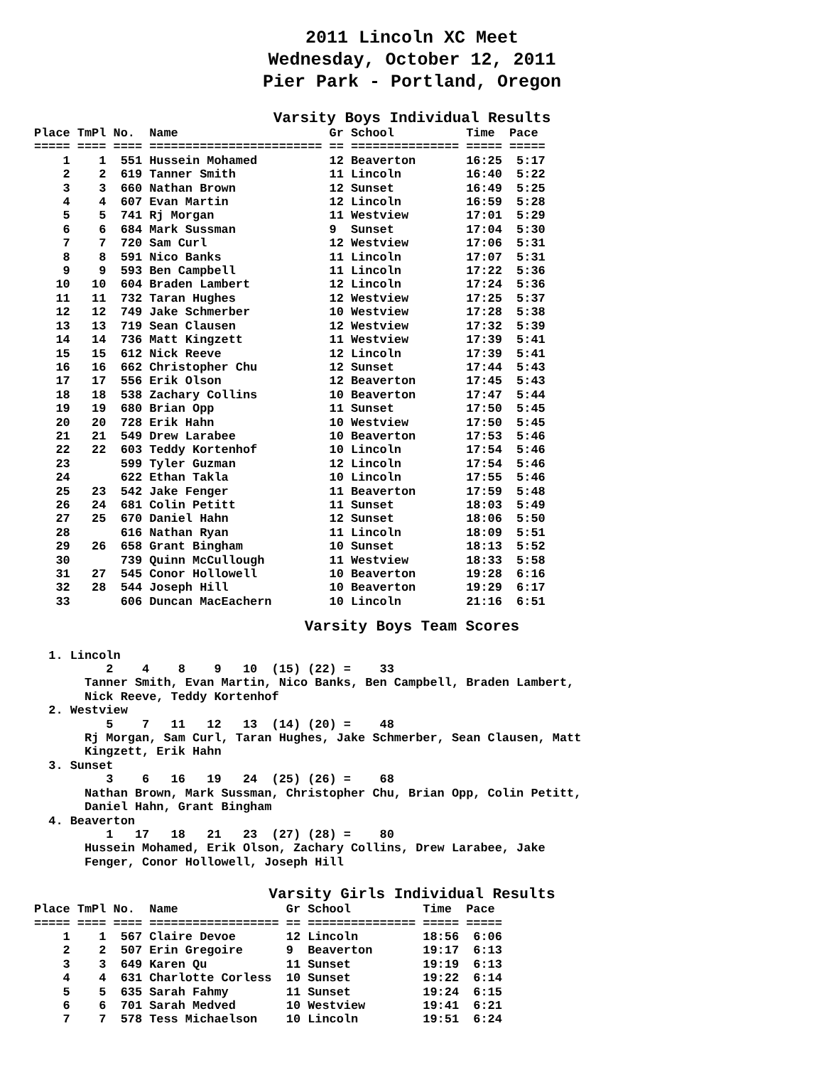2011 Lincoln XC Meet
Wednesday, October 12, 2011
Pier Park - Portland, Oregon
Varsity Boys Individual Results
Place TmPl No.  Name                     Gr School          Time  Pace
===== ==== ==== ======================== == =============== ===== =====
    1    1  551 Hussein Mohamed          12 Beaverton       16:25  5:17
    2    2  619 Tanner Smith             11 Lincoln         16:40  5:22
    3    3  660 Nathan Brown             12 Sunset          16:49  5:25
    4    4  607 Evan Martin              12 Lincoln         16:59  5:28
    5    5  741 Rj Morgan                11 Westview        17:01  5:29
    6    6  684 Mark Sussman             9  Sunset          17:04  5:30
    7    7  720 Sam Curl                 12 Westview        17:06  5:31
    8    8  591 Nico Banks               11 Lincoln         17:07  5:31
    9    9  593 Ben Campbell             11 Lincoln         17:22  5:36
   10   10  604 Braden Lambert           12 Lincoln         17:24  5:36
   11   11  732 Taran Hughes             12 Westview        17:25  5:37
   12   12  749 Jake Schmerber           10 Westview        17:28  5:38
   13   13  719 Sean Clausen             12 Westview        17:32  5:39
   14   14  736 Matt Kingzett            11 Westview        17:39  5:41
   15   15  612 Nick Reeve               12 Lincoln         17:39  5:41
   16   16  662 Christopher Chu          12 Sunset          17:44  5:43
   17   17  556 Erik Olson               12 Beaverton       17:45  5:43
   18   18  538 Zachary Collins          10 Beaverton       17:47  5:44
   19   19  680 Brian Opp                11 Sunset          17:50  5:45
   20   20  728 Erik Hahn                10 Westview        17:50  5:45
   21   21  549 Drew Larabee             10 Beaverton       17:53  5:46
   22   22  603 Teddy Kortenhof          10 Lincoln         17:54  5:46
   23       599 Tyler Guzman             12 Lincoln         17:54  5:46
   24       622 Ethan Takla              10 Lincoln         17:55  5:46
   25   23  542 Jake Fenger              11 Beaverton       17:59  5:48
   26   24  681 Colin Petitt             11 Sunset          18:03  5:49
   27   25  670 Daniel Hahn              12 Sunset          18:06  5:50
   28       616 Nathan Ryan              11 Lincoln         18:09  5:51
   29   26  658 Grant Bingham            10 Sunset          18:13  5:52
   30       739 Quinn McCullough         11 Westview        18:33  5:58
   31   27  545 Conor Hollowell          10 Beaverton       19:28  6:16
   32   28  544 Joseph Hill              10 Beaverton       19:29  6:17
   33       606 Duncan MacEachern        10 Lincoln         21:16  6:51
Varsity Boys Team Scores
  1. Lincoln
          2    4    8    9   10  (15) (22) =    33
       Tanner Smith, Evan Martin, Nico Banks, Ben Campbell, Braden Lambert,
       Nick Reeve, Teddy Kortenhof
  2. Westview
          5    7   11   12   13  (14) (20) =    48
       Rj Morgan, Sam Curl, Taran Hughes, Jake Schmerber, Sean Clausen, Matt
       Kingzett, Erik Hahn
  3. Sunset
          3    6   16   19   24  (25) (26) =    68
       Nathan Brown, Mark Sussman, Christopher Chu, Brian Opp, Colin Petitt,
       Daniel Hahn, Grant Bingham
  4. Beaverton
          1   17   18   21   23  (27) (28) =    80
       Hussein Mohamed, Erik Olson, Zachary Collins, Drew Larabee, Jake
       Fenger, Conor Hollowell, Joseph Hill
Varsity Girls Individual Results
Place TmPl No.  Name               Gr School          Time  Pace
===== ==== ==== ================== == =============== ===== =====
    1    1  567 Claire Devoe       12 Lincoln         18:56  6:06
    2    2  507 Erin Gregoire      9  Beaverton       19:17  6:13
    3    3  649 Karen Qu           11 Sunset          19:19  6:13
    4    4  631 Charlotte Corless  10 Sunset          19:22  6:14
    5    5  635 Sarah Fahmy        11 Sunset          19:24  6:15
    6    6  701 Sarah Medved       10 Westview        19:41  6:21
    7    7  578 Tess Michaelson    10 Lincoln         19:51  6:24